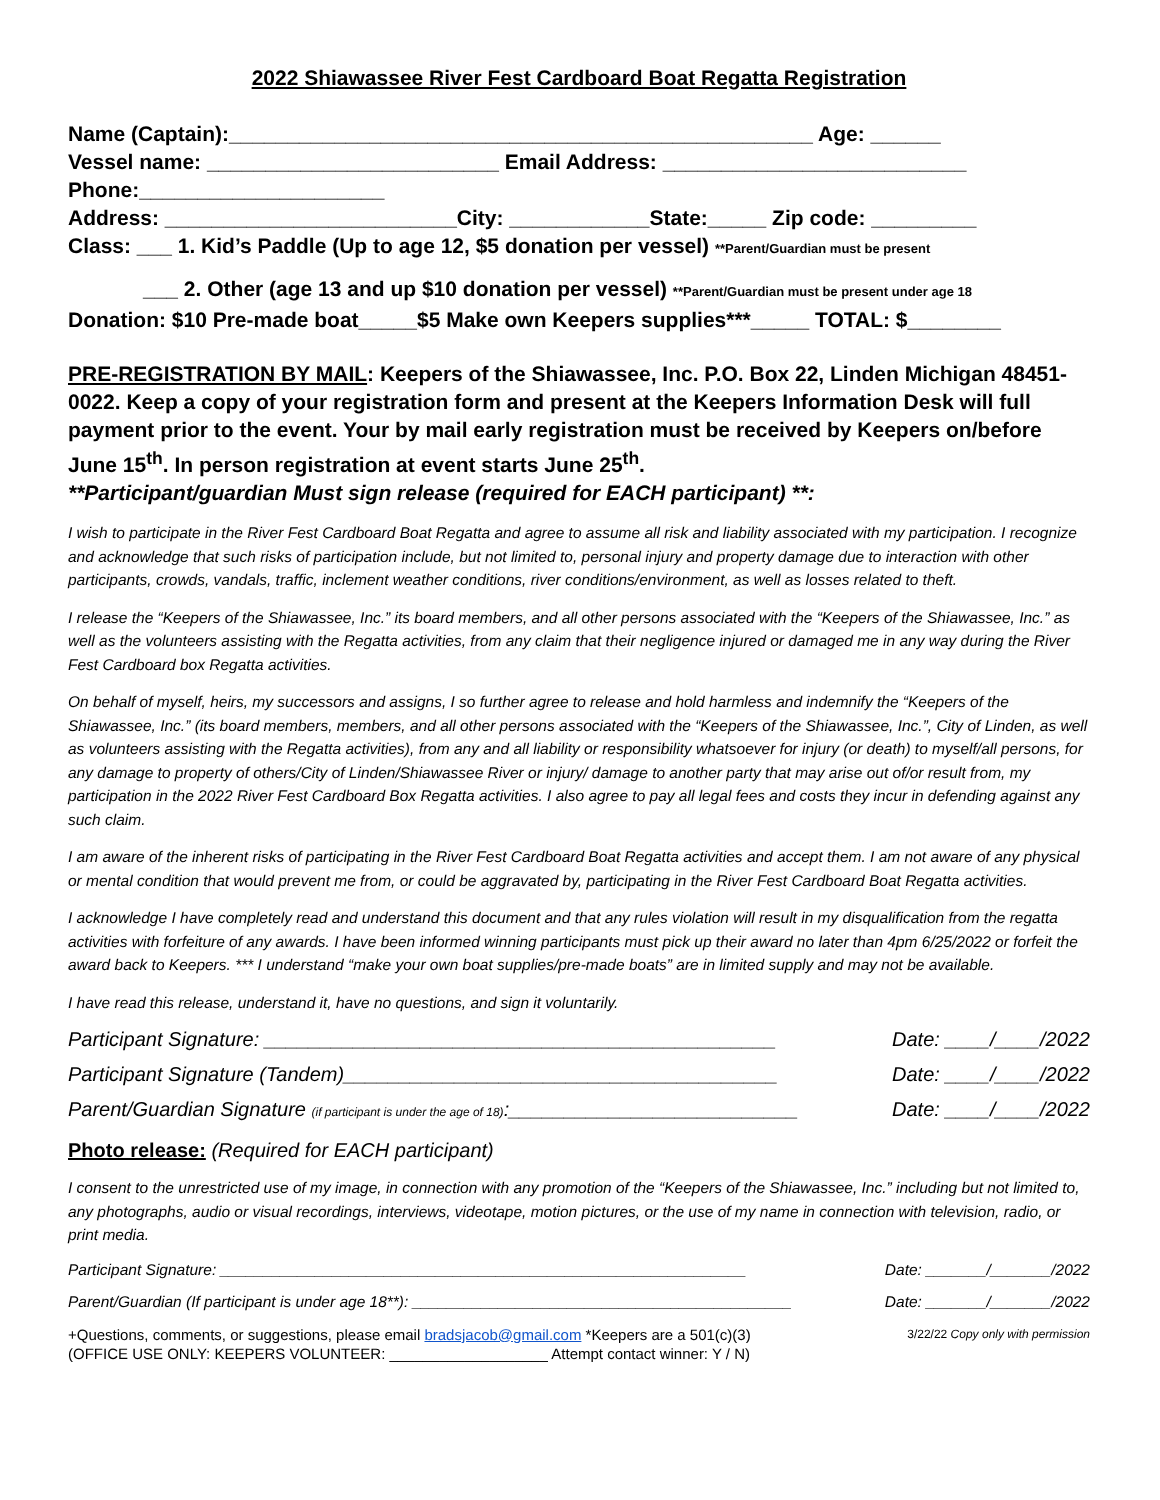2022 Shiawassee River Fest Cardboard Boat Regatta Registration
Name (Captain):__________________________________________________ Age: ______
Vessel name: _________________________ Email Address: __________________________
Phone:_____________________
Address: _________________________City: ____________State:_____ Zip code: _________
Class: ___ 1. Kid’s Paddle (Up to age 12, $5 donation per vessel) **Parent/Guardian must be present
___ 2. Other (age 13 and up $10 donation per vessel) **Parent/Guardian must be present under age 18
Donation: $10 Pre-made boat_____$5 Make own Keepers supplies***_____ TOTAL: $________
PRE-REGISTRATION BY MAIL: Keepers of the Shiawassee, Inc. P.O. Box 22, Linden Michigan 48451-0022. Keep a copy of your registration form and present at the Keepers Information Desk will full payment prior to the event. Your by mail early registration must be received by Keepers on/before June 15<sup>th</sup>. In person registration at event starts June 25<sup>th</sup>.
**Participant/guardian Must sign release (required for EACH participant) **:
I wish to participate in the River Fest Cardboard Boat Regatta and agree to assume all risk and liability associated with my participation. I recognize and acknowledge that such risks of participation include, but not limited to, personal injury and property damage due to interaction with other participants, crowds, vandals, traffic, inclement weather conditions, river conditions/environment, as well as losses related to theft.
I release the “Keepers of the Shiawassee, Inc.” its board members, and all other persons associated with the “Keepers of the Shiawassee, Inc.” as well as the volunteers assisting with the Regatta activities, from any claim that their negligence injured or damaged me in any way during the River Fest Cardboard box Regatta activities.
On behalf of myself, heirs, my successors and assigns, I so further agree to release and hold harmless and indemnify the “Keepers of the Shiawassee, Inc.” (its board members, members, and all other persons associated with the “Keepers of the Shiawassee, Inc.”, City of Linden, as well as volunteers assisting with the Regatta activities), from any and all liability or responsibility whatsoever for injury (or death) to myself/all persons, for any damage to property of others/City of Linden/Shiawassee River or injury/ damage to another party that may arise out of/or result from, my participation in the 2022 River Fest Cardboard Box Regatta activities. I also agree to pay all legal fees and costs they incur in defending against any such claim.
I am aware of the inherent risks of participating in the River Fest Cardboard Boat Regatta activities and accept them. I am not aware of any physical or mental condition that would prevent me from, or could be aggravated by, participating in the River Fest Cardboard Boat Regatta activities.
I acknowledge I have completely read and understand this document and that any rules violation will result in my disqualification from the regatta activities with forfeiture of any awards. I have been informed winning participants must pick up their award no later than 4pm 6/25/2022 or forfeit the award back to Keepers. *** I understand “make your own boat supplies/pre-made boats” are in limited supply and may not be available.
I have read this release, understand it, have no questions, and sign it voluntarily.
Participant Signature: ______________________________________________ Date: ____/____/2022
Participant Signature (Tandem)_______________________________________ Date: ____/____/2022
Parent/Guardian Signature (if participant is under the age of 18):__________________________ Date: ____/____/2022
Photo release: (Required for EACH participant)
I consent to the unrestricted use of my image, in connection with any promotion of the “Keepers of the Shiawassee, Inc.” including but not limited to, any photographs, audio or visual recordings, interviews, videotape, motion pictures, or the use of my name in connection with television, radio, or print media.
Participant Signature: _____________________________________________________________ Date: _______/_______/2022
Parent/Guardian (If participant is under age 18**): ____________________________________________ Date: _______/_______/2022
+Questions, comments, or suggestions, please email bradsjacob@gmail.com *Keepers are a 501(c)(3) 3/22/22 Copy only with permission
(OFFICE USE ONLY: KEEPERS VOLUNTEER: ___________________ Attempt contact winner: Y / N)